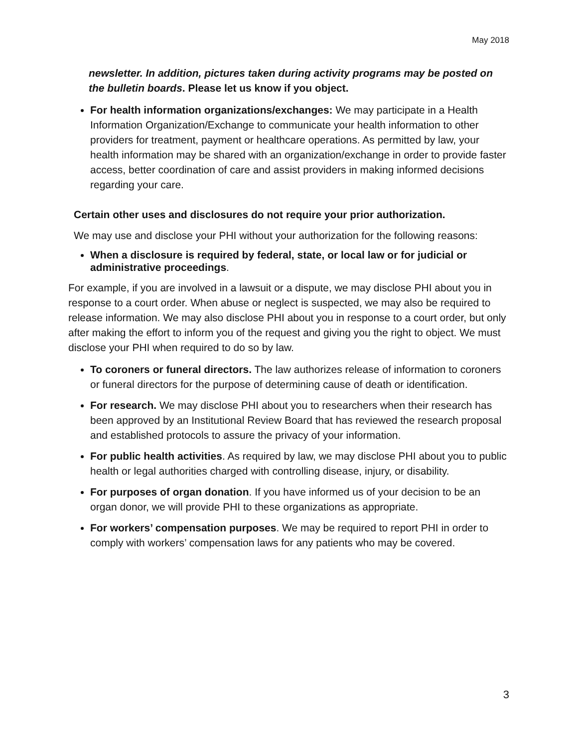May 2018
newsletter. In addition, pictures taken during activity programs may be posted on the bulletin boards. Please let us know if you object.
For health information organizations/exchanges: We may participate in a Health Information Organization/Exchange to communicate your health information to other providers for treatment, payment or healthcare operations. As permitted by law, your health information may be shared with an organization/exchange in order to provide faster access, better coordination of care and assist providers in making informed decisions regarding your care.
Certain other uses and disclosures do not require your prior authorization.
We may use and disclose your PHI without your authorization for the following reasons:
When a disclosure is required by federal, state, or local law or for judicial or administrative proceedings.
For example, if you are involved in a lawsuit or a dispute, we may disclose PHI about you in response to a court order. When abuse or neglect is suspected, we may also be required to release information. We may also disclose PHI about you in response to a court order, but only after making the effort to inform you of the request and giving you the right to object. We must disclose your PHI when required to do so by law.
To coroners or funeral directors. The law authorizes release of information to coroners or funeral directors for the purpose of determining cause of death or identification.
For research. We may disclose PHI about you to researchers when their research has been approved by an Institutional Review Board that has reviewed the research proposal and established protocols to assure the privacy of your information.
For public health activities. As required by law, we may disclose PHI about you to public health or legal authorities charged with controlling disease, injury, or disability.
For purposes of organ donation. If you have informed us of your decision to be an organ donor, we will provide PHI to these organizations as appropriate.
For workers’ compensation purposes. We may be required to report PHI in order to comply with workers’ compensation laws for any patients who may be covered.
3